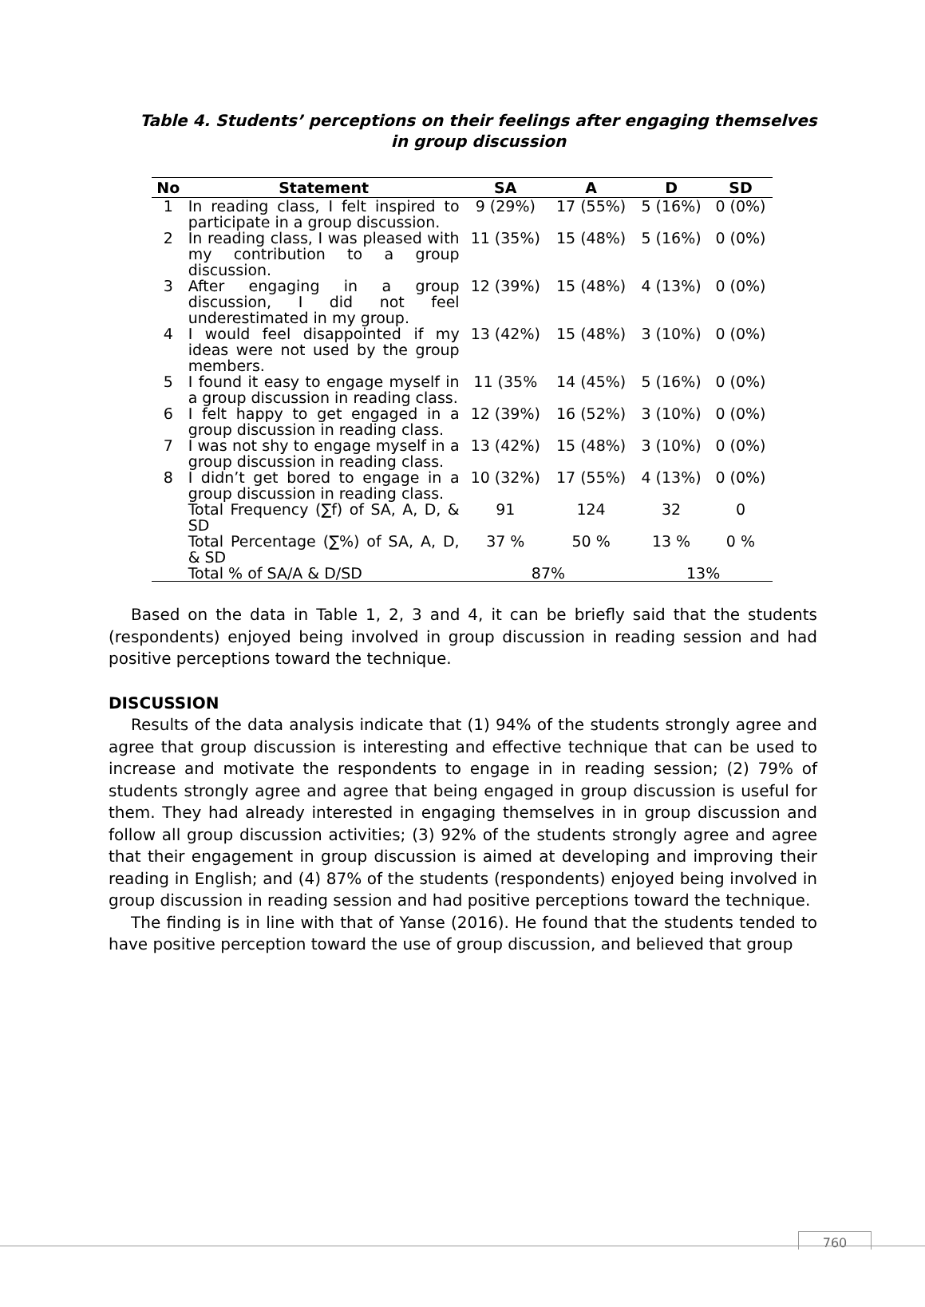Table 4. Students’ perceptions on their feelings after engaging themselves in group discussion
| No | Statement | SA | A | D | SD |
| --- | --- | --- | --- | --- | --- |
| 1 | In reading class, I felt inspired to participate in a group discussion. | 9 (29%) | 17 (55%) | 5 (16%) | 0 (0%) |
| 2 | In reading class, I was pleased with my contribution to a group discussion. | 11 (35%) | 15 (48%) | 5 (16%) | 0 (0%) |
| 3 | After engaging in a group discussion, I did not feel underestimated in my group. | 12 (39%) | 15 (48%) | 4 (13%) | 0 (0%) |
| 4 | I would feel disappointed if my ideas were not used by the group members. | 13 (42%) | 15 (48%) | 3 (10%) | 0 (0%) |
| 5 | I found it easy to engage myself in a group discussion in reading class. | 11 (35% | 14 (45%) | 5 (16%) | 0 (0%) |
| 6 | I felt happy to get engaged in a group discussion in reading class. | 12 (39%) | 16 (52%) | 3 (10%) | 0 (0%) |
| 7 | I was not shy to engage myself in a group discussion in reading class. | 13 (42%) | 15 (48%) | 3 (10%) | 0 (0%) |
| 8 | I didn’t get bored to engage in a group discussion in reading class. | 10 (32%) | 17 (55%) | 4 (13%) | 0 (0%) |
| | Total Frequency (∑f) of SA, A, D, & SD | 91 | 124 | 32 | 0 |
| | Total Percentage (∑%) of SA, A, D, & SD | 37 % | 50 % | 13 % | 0 % |
| | Total % of SA/A & D/SD | 87% | | 13% | |
Based on the data in Table 1, 2, 3 and 4, it can be briefly said that the students (respondents) enjoyed being involved in group discussion in reading session and had positive perceptions toward the technique.
DISCUSSION
Results of the data analysis indicate that (1) 94% of the students strongly agree and agree that group discussion is interesting and effective technique that can be used to increase and motivate the respondents to engage in in reading session; (2) 79% of students strongly agree and agree that being engaged in group discussion is useful for them. They had already interested in engaging themselves in in group discussion and follow all group discussion activities; (3) 92% of the students strongly agree and agree that their engagement in group discussion is aimed at developing and improving their reading in English; and (4) 87% of the students (respondents) enjoyed being involved in group discussion in reading session and had positive perceptions toward the technique.
The finding is in line with that of Yanse (2016). He found that the students tended to have positive perception toward the use of group discussion, and believed that group
760